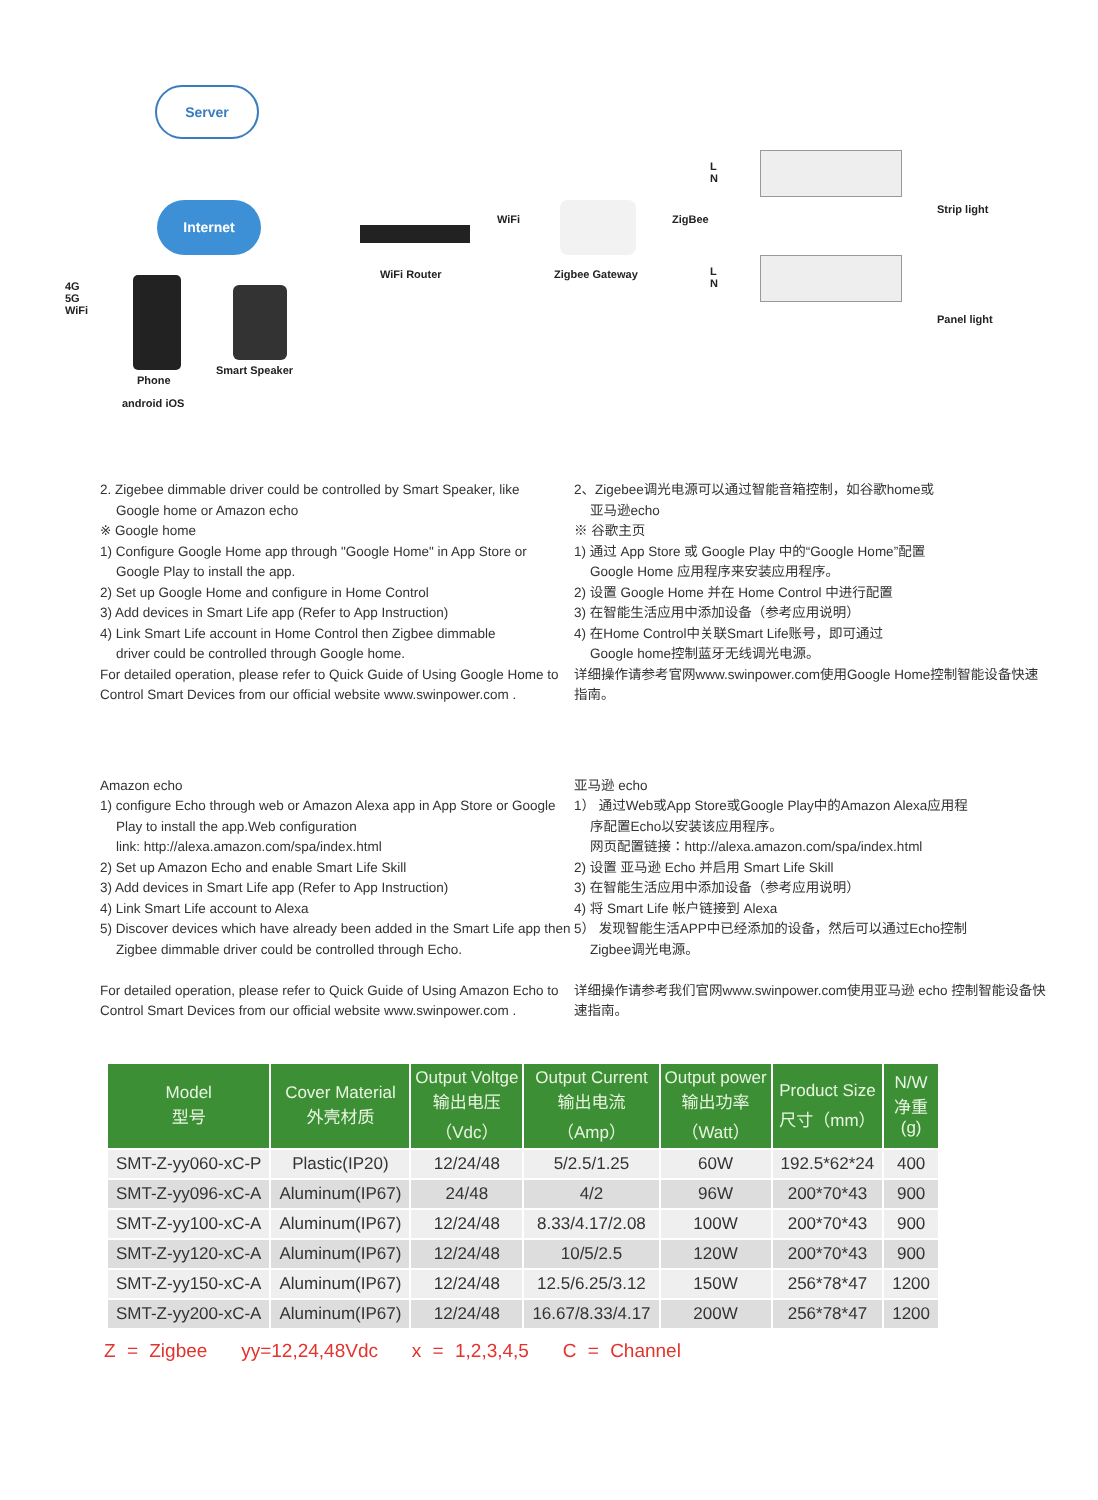Server
Internet
4G
5G
WiFi
Phone
android iOS
Smart Speaker
WiFi Router
WiFi
Zigbee Gateway
ZigBee
L
N
Strip light
L
N
Panel light
2. Zigebee dimmable driver could be controlled by Smart Speaker, like
Google home or Amazon echo
※ Google home
1) Configure Google Home app through "Google Home" in App Store or
Google Play to install the app.
2) Set up Google Home and configure in Home Control
3) Add devices in Smart Life app (Refer to App Instruction)
4) Link Smart Life account in Home Control then Zigbee dimmable
driver could be controlled through Google home.
For detailed operation, please refer to Quick Guide of Using Google Home to Control Smart Devices from our official website www.swinpower.com .
2、Zigebee调光电源可以通过智能音箱控制，如谷歌home或
亚马逊echo
※ 谷歌主页
1) 通过 App Store 或 Google Play 中的“Google Home”配置
Google Home 应用程序来安装应用程序。
2) 设置 Google Home 并在 Home Control 中进行配置
3) 在智能生活应用中添加设备（参考应用说明）
4) 在Home Control中关联Smart Life账号，即可通过
Google home控制蓝牙无线调光电源。
详细操作请参考官网www.swinpower.com使用Google Home控制智能设备快速指南。
Amazon echo
1) configure Echo through web or Amazon Alexa app in App Store or Google
Play to install the app.Web configuration
link: http://alexa.amazon.com/spa/index.html
2) Set up Amazon Echo and enable Smart Life Skill
3) Add devices in Smart Life app (Refer to App Instruction)
4) Link Smart Life account to Alexa
5) Discover devices which have already been added in the Smart Life app then
Zigbee dimmable driver could be controlled through Echo.
For detailed operation, please refer to Quick Guide of Using Amazon Echo to Control Smart Devices from our official website www.swinpower.com .
亚马逊 echo
1） 通过Web或App Store或Google Play中的Amazon Alexa应用程
序配置Echo以安装该应用程序。
网页配置链接：http://alexa.amazon.com/spa/index.html
2) 设置 亚马逊 Echo 并启用 Smart Life Skill
3) 在智能生活应用中添加设备（参考应用说明）
4) 将 Smart Life 帐户链接到 Alexa
5） 发现智能生活APP中已经添加的设备，然后可以通过Echo控制
Zigbee调光电源。
详细操作请参考我们官网www.swinpower.com使用亚马逊 echo 控制智能设备快速指南。
| Model 型号 | Cover Material 外壳材质 | Output Voltge 输出电压 （Vdc） | Output Current 输出电流 （Amp） | Output power 输出功率 （Watt） | Product Size 尺寸（mm） | N/W 净重 (g) |
| --- | --- | --- | --- | --- | --- | --- |
| SMT-Z-yy060-xC-P | Plastic(IP20) | 12/24/48 | 5/2.5/1.25 | 60W | 192.5*62*24 | 400 |
| SMT-Z-yy096-xC-A | Aluminum(IP67) | 24/48 | 4/2 | 96W | 200*70*43 | 900 |
| SMT-Z-yy100-xC-A | Aluminum(IP67) | 12/24/48 | 8.33/4.17/2.08 | 100W | 200*70*43 | 900 |
| SMT-Z-yy120-xC-A | Aluminum(IP67) | 12/24/48 | 10/5/2.5 | 120W | 200*70*43 | 900 |
| SMT-Z-yy150-xC-A | Aluminum(IP67) | 12/24/48 | 12.5/6.25/3.12 | 150W | 256*78*47 | 1200 |
| SMT-Z-yy200-xC-A | Aluminum(IP67) | 12/24/48 | 16.67/8.33/4.17 | 200W | 256*78*47 | 1200 |
Z = Zigbee yy=12,24,48Vdc x = 1,2,3,4,5 C = Channel